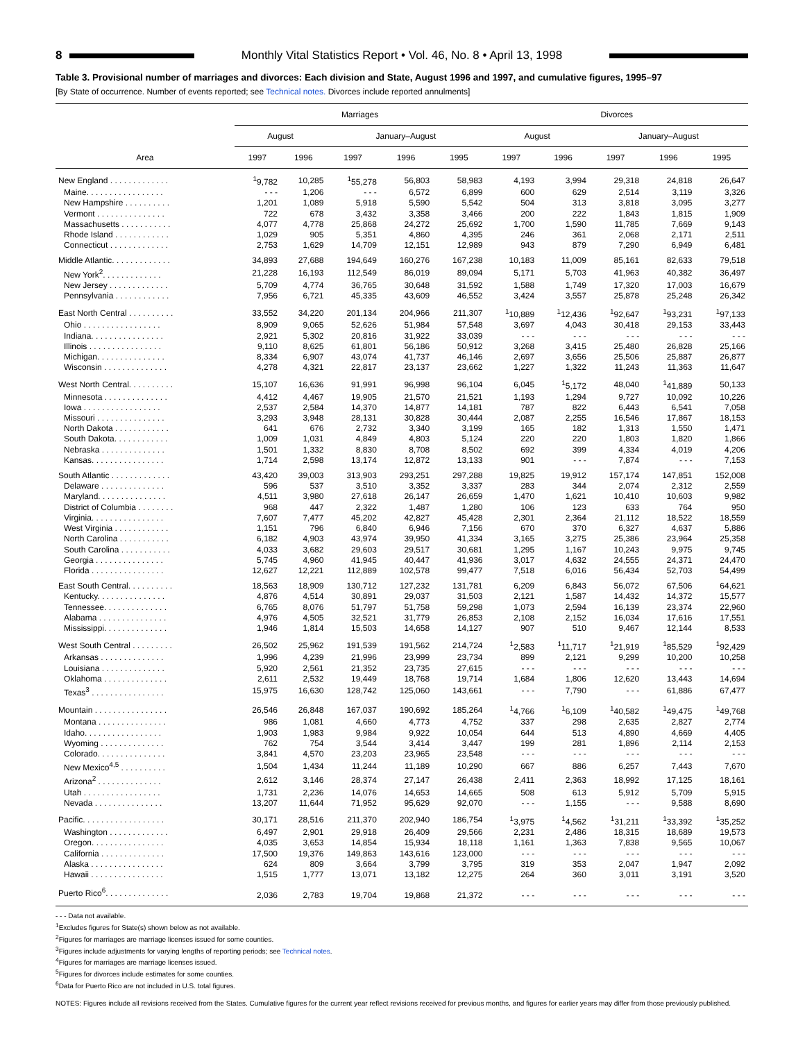8
Monthly Vital Statistics Report • Vol. 46, No. 8 • April 13, 1998
Table 3. Provisional number of marriages and divorces: Each division and State, August 1996 and 1997, and cumulative figures, 1995–97
[By State of occurrence. Number of events reported; see Technical notes. Divorces include reported annulments]
| Area | Marriages | | | | | Divorces | | | | |
| --- | --- | --- | --- | --- | --- | --- | --- | --- | --- | --- |
| | August | | January–August | | | August | | January–August | | |
| | 1997 | 1996 | 1997 | 1996 | 1995 | 1997 | 1996 | 1997 | 1996 | 1995 |
| New England . . . . . . . . . . . . . | <sup>1</sup> 9,782 | 10,285 | <sup>1</sup> 55,278 | 56,803 | 58,983 | 4,193 | 3,994 | 29,318 | 24,818 | 26,647 |
| Maine. . . . . . . . . . . . . . . . . | - - - | 1,206 | - - - | 6,572 | 6,899 | 600 | 629 | 2,514 | 3,119 | 3,326 |
| New Hampshire . . . . . . . . . . | 1,201 | 1,089 | 5,918 | 5,590 | 5,542 | 504 | 313 | 3,818 | 3,095 | 3,277 |
| Vermont . . . . . . . . . . . . . . . | 722 | 678 | 3,432 | 3,358 | 3,466 | 200 | 222 | 1,843 | 1,815 | 1,909 |
| Massachusetts . . . . . . . . . . . | 4,077 | 4,778 | 25,868 | 24,272 | 25,692 | 1,700 | 1,590 | 11,785 | 7,669 | 9,143 |
| Rhode Island . . . . . . . . . . . . | 1,029 | 905 | 5,351 | 4,860 | 4,395 | 246 | 361 | 2,068 | 2,171 | 2,511 |
| Connecticut . . . . . . . . . . . . . | 2,753 | 1,629 | 14,709 | 12,151 | 12,989 | 943 | 879 | 7,290 | 6,949 | 6,481 |
| Middle Atlantic. . . . . . . . . . . . . | 34,893 | 27,688 | 194,649 | 160,276 | 167,238 | 10,183 | 11,009 | 85,161 | 82,633 | 79,518 |
| New York<sup>2</sup>. . . . . . . . . . . . . | 21,228 | 16,193 | 112,549 | 86,019 | 89,094 | 5,171 | 5,703 | 41,963 | 40,382 | 36,497 |
| New Jersey . . . . . . . . . . . . . | 5,709 | 4,774 | 36,765 | 30,648 | 31,592 | 1,588 | 1,749 | 17,320 | 17,003 | 16,679 |
| Pennsylvania . . . . . . . . . . . . | 7,956 | 6,721 | 45,335 | 43,609 | 46,552 | 3,424 | 3,557 | 25,878 | 25,248 | 26,342 |
| East North Central . . . . . . . . . . | 33,552 | 34,220 | 201,134 | 204,966 | 211,307 | <sup>1</sup> 10,889 | <sup>1</sup> 12,436 | <sup>1</sup> 92,647 | <sup>1</sup> 93,231 | <sup>1</sup> 97,133 |
| Ohio . . . . . . . . . . . . . . . . . | 8,909 | 9,065 | 52,626 | 51,984 | 57,548 | 3,697 | 4,043 | 30,418 | 29,153 | 33,443 |
| Indiana. . . . . . . . . . . . . . . . | 2,921 | 5,302 | 20,816 | 31,922 | 33,039 | - - - | - - - | - - - | - - - | - - - |
| Illinois . . . . . . . . . . . . . . . . | 9,110 | 8,625 | 61,801 | 56,186 | 50,912 | 3,268 | 3,415 | 25,480 | 26,828 | 25,166 |
| Michigan. . . . . . . . . . . . . . . | 8,334 | 6,907 | 43,074 | 41,737 | 46,146 | 2,697 | 3,656 | 25,506 | 25,887 | 26,877 |
| Wisconsin . . . . . . . . . . . . . . | 4,278 | 4,321 | 22,817 | 23,137 | 23,662 | 1,227 | 1,322 | 11,243 | 11,363 | 11,647 |
| West North Central. . . . . . . . . . | 15,107 | 16,636 | 91,991 | 96,998 | 96,104 | 6,045 | <sup>1</sup> 5,172 | 48,040 | <sup>1</sup> 41,889 | 50,133 |
| Minnesota . . . . . . . . . . . . . . | 4,412 | 4,467 | 19,905 | 21,570 | 21,521 | 1,193 | 1,294 | 9,727 | 10,092 | 10,226 |
| Iowa . . . . . . . . . . . . . . . . . | 2,537 | 2,584 | 14,370 | 14,877 | 14,181 | 787 | 822 | 6,443 | 6,541 | 7,058 |
| Missouri . . . . . . . . . . . . . . . | 3,293 | 3,948 | 28,131 | 30,828 | 30,444 | 2,087 | 2,255 | 16,546 | 17,867 | 18,153 |
| North Dakota . . . . . . . . . . . . | 641 | 676 | 2,732 | 3,340 | 3,199 | 165 | 182 | 1,313 | 1,550 | 1,471 |
| South Dakota. . . . . . . . . . . . | 1,009 | 1,031 | 4,849 | 4,803 | 5,124 | 220 | 220 | 1,803 | 1,820 | 1,866 |
| Nebraska . . . . . . . . . . . . . . | 1,501 | 1,332 | 8,830 | 8,708 | 8,502 | 692 | 399 | 4,334 | 4,019 | 4,206 |
| Kansas. . . . . . . . . . . . . . . . | 1,714 | 2,598 | 13,174 | 12,872 | 13,133 | 901 | - - - | 7,874 | - - - | 7,153 |
| South Atlantic . . . . . . . . . . . . . | 43,420 | 39,003 | 313,903 | 293,251 | 297,288 | 19,825 | 19,912 | 157,174 | 147,851 | 152,008 |
| Delaware . . . . . . . . . . . . . . | 596 | 537 | 3,510 | 3,352 | 3,337 | 283 | 344 | 2,074 | 2,312 | 2,559 |
| Maryland. . . . . . . . . . . . . . . | 4,511 | 3,980 | 27,618 | 26,147 | 26,659 | 1,470 | 1,621 | 10,410 | 10,603 | 9,982 |
| District of Columbia . . . . . . . . | 968 | 447 | 2,322 | 1,487 | 1,280 | 106 | 123 | 633 | 764 | 950 |
| Virginia. . . . . . . . . . . . . . . . | 7,607 | 7,477 | 45,202 | 42,827 | 45,428 | 2,301 | 2,364 | 21,112 | 18,522 | 18,559 |
| West Virginia . . . . . . . . . . . . | 1,151 | 796 | 6,840 | 6,946 | 7,156 | 670 | 370 | 6,327 | 4,637 | 5,886 |
| North Carolina . . . . . . . . . . . | 6,182 | 4,903 | 43,974 | 39,950 | 41,334 | 3,165 | 3,275 | 25,386 | 23,964 | 25,358 |
| South Carolina . . . . . . . . . . . | 4,033 | 3,682 | 29,603 | 29,517 | 30,681 | 1,295 | 1,167 | 10,243 | 9,975 | 9,745 |
| Georgia . . . . . . . . . . . . . . . | 5,745 | 4,960 | 41,945 | 40,447 | 41,936 | 3,017 | 4,632 | 24,555 | 24,371 | 24,470 |
| Florida . . . . . . . . . . . . . . . . | 12,627 | 12,221 | 112,889 | 102,578 | 99,477 | 7,518 | 6,016 | 56,434 | 52,703 | 54,499 |
| East South Central. . . . . . . . . . | 18,563 | 18,909 | 130,712 | 127,232 | 131,781 | 6,209 | 6,843 | 56,072 | 67,506 | 64,621 |
| Kentucky. . . . . . . . . . . . . . . | 4,876 | 4,514 | 30,891 | 29,037 | 31,503 | 2,121 | 1,587 | 14,432 | 14,372 | 15,577 |
| Tennessee. . . . . . . . . . . . . . | 6,765 | 8,076 | 51,797 | 51,758 | 59,298 | 1,073 | 2,594 | 16,139 | 23,374 | 22,960 |
| Alabama . . . . . . . . . . . . . . . | 4,976 | 4,505 | 32,521 | 31,779 | 26,853 | 2,108 | 2,152 | 16,034 | 17,616 | 17,551 |
| Mississippi. . . . . . . . . . . . . . | 1,946 | 1,814 | 15,503 | 14,658 | 14,127 | 907 | 510 | 9,467 | 12,144 | 8,533 |
| West South Central . . . . . . . . . | 26,502 | 25,962 | 191,539 | 191,562 | 214,724 | <sup>1</sup> 2,583 | <sup>1</sup> 11,717 | <sup>1</sup> 21,919 | <sup>1</sup> 85,529 | <sup>1</sup> 92,429 |
| Arkansas . . . . . . . . . . . . . . | 1,996 | 4,239 | 21,996 | 23,999 | 23,734 | 899 | 2,121 | 9,299 | 10,200 | 10,258 |
| Louisiana . . . . . . . . . . . . . . | 5,920 | 2,561 | 21,352 | 23,735 | 27,615 | - - - | - - - | - - - | - - - | - - - |
| Oklahoma . . . . . . . . . . . . . . | 2,611 | 2,532 | 19,449 | 18,768 | 19,714 | 1,684 | 1,806 | 12,620 | 13,443 | 14,694 |
| Texas<sup>3</sup> . . . . . . . . . . . . . . . . | 15,975 | 16,630 | 128,742 | 125,060 | 143,661 | - - - | 7,790 | - - - | 61,886 | 67,477 |
| Mountain . . . . . . . . . . . . . . . . | 26,546 | 26,848 | 167,037 | 190,692 | 185,264 | <sup>1</sup> 4,766 | <sup>1</sup> 6,109 | <sup>1</sup> 40,582 | <sup>1</sup> 49,475 | <sup>1</sup> 49,768 |
| Montana . . . . . . . . . . . . . . . | 986 | 1,081 | 4,660 | 4,773 | 4,752 | 337 | 298 | 2,635 | 2,827 | 2,774 |
| Idaho. . . . . . . . . . . . . . . . . | 1,903 | 1,983 | 9,984 | 9,922 | 10,054 | 644 | 513 | 4,890 | 4,669 | 4,405 |
| Wyoming . . . . . . . . . . . . . . | 762 | 754 | 3,544 | 3,414 | 3,447 | 199 | 281 | 1,896 | 2,114 | 2,153 |
| Colorado. . . . . . . . . . . . . . . | 3,841 | 4,570 | 23,203 | 23,965 | 23,548 | - - - | - - - | - - - | - - - | - - - |
| New Mexico<sup>4,5</sup> . . . . . . . . . . | 1,504 | 1,434 | 11,244 | 11,189 | 10,290 | 667 | 886 | 6,257 | 7,443 | 7,670 |
| Arizona<sup>2</sup> . . . . . . . . . . . . . . | 2,612 | 3,146 | 28,374 | 27,147 | 26,438 | 2,411 | 2,363 | 18,992 | 17,125 | 18,161 |
| Utah . . . . . . . . . . . . . . . . . | 1,731 | 2,236 | 14,076 | 14,653 | 14,665 | 508 | 613 | 5,912 | 5,709 | 5,915 |
| Nevada . . . . . . . . . . . . . . . | 13,207 | 11,644 | 71,952 | 95,629 | 92,070 | - - - | 1,155 | - - - | 9,588 | 8,690 |
| Pacific. . . . . . . . . . . . . . . . . . | 30,171 | 28,516 | 211,370 | 202,940 | 186,754 | <sup>1</sup> 3,975 | <sup>1</sup> 4,562 | <sup>1</sup> 31,211 | <sup>1</sup> 33,392 | <sup>1</sup> 35,252 |
| Washington . . . . . . . . . . . . . | 6,497 | 2,901 | 29,918 | 26,409 | 29,566 | 2,231 | 2,486 | 18,315 | 18,689 | 19,573 |
| Oregon. . . . . . . . . . . . . . . . | 4,035 | 3,653 | 14,854 | 15,934 | 18,118 | 1,161 | 1,363 | 7,838 | 9,565 | 10,067 |
| California . . . . . . . . . . . . . . | 17,500 | 19,376 | 149,863 | 143,616 | 123,000 | - - - | - - - | - - - | - - - | - - - |
| Alaska . . . . . . . . . . . . . . . . | 624 | 809 | 3,664 | 3,799 | 3,795 | 319 | 353 | 2,047 | 1,947 | 2,092 |
| Hawaii . . . . . . . . . . . . . . . . | 1,515 | 1,777 | 13,071 | 13,182 | 12,275 | 264 | 360 | 3,011 | 3,191 | 3,520 |
| Puerto Rico<sup>6</sup>. . . . . . . . . . . . . . | 2,036 | 2,783 | 19,704 | 19,868 | 21,372 | - - - | - - - | - - - | - - - | - - - |
- - - Data not available.
<sup>1</sup> Excludes figures for State(s) shown below as not available.
<sup>2</sup> Figures for marriages are marriage licenses issued for some counties.
<sup>3</sup> Figures include adjustments for varying lengths of reporting periods; see Technical notes.
<sup>4</sup> Figures for marriages are marriage licenses issued.
<sup>5</sup> Figures for divorces include estimates for some counties.
<sup>6</sup> Data for Puerto Rico are not included in U.S. total figures.
NOTES: Figures include all revisions received from the States. Cumulative figures for the current year reflect revisions received for previous months, and figures for earlier years may differ from those previously published.